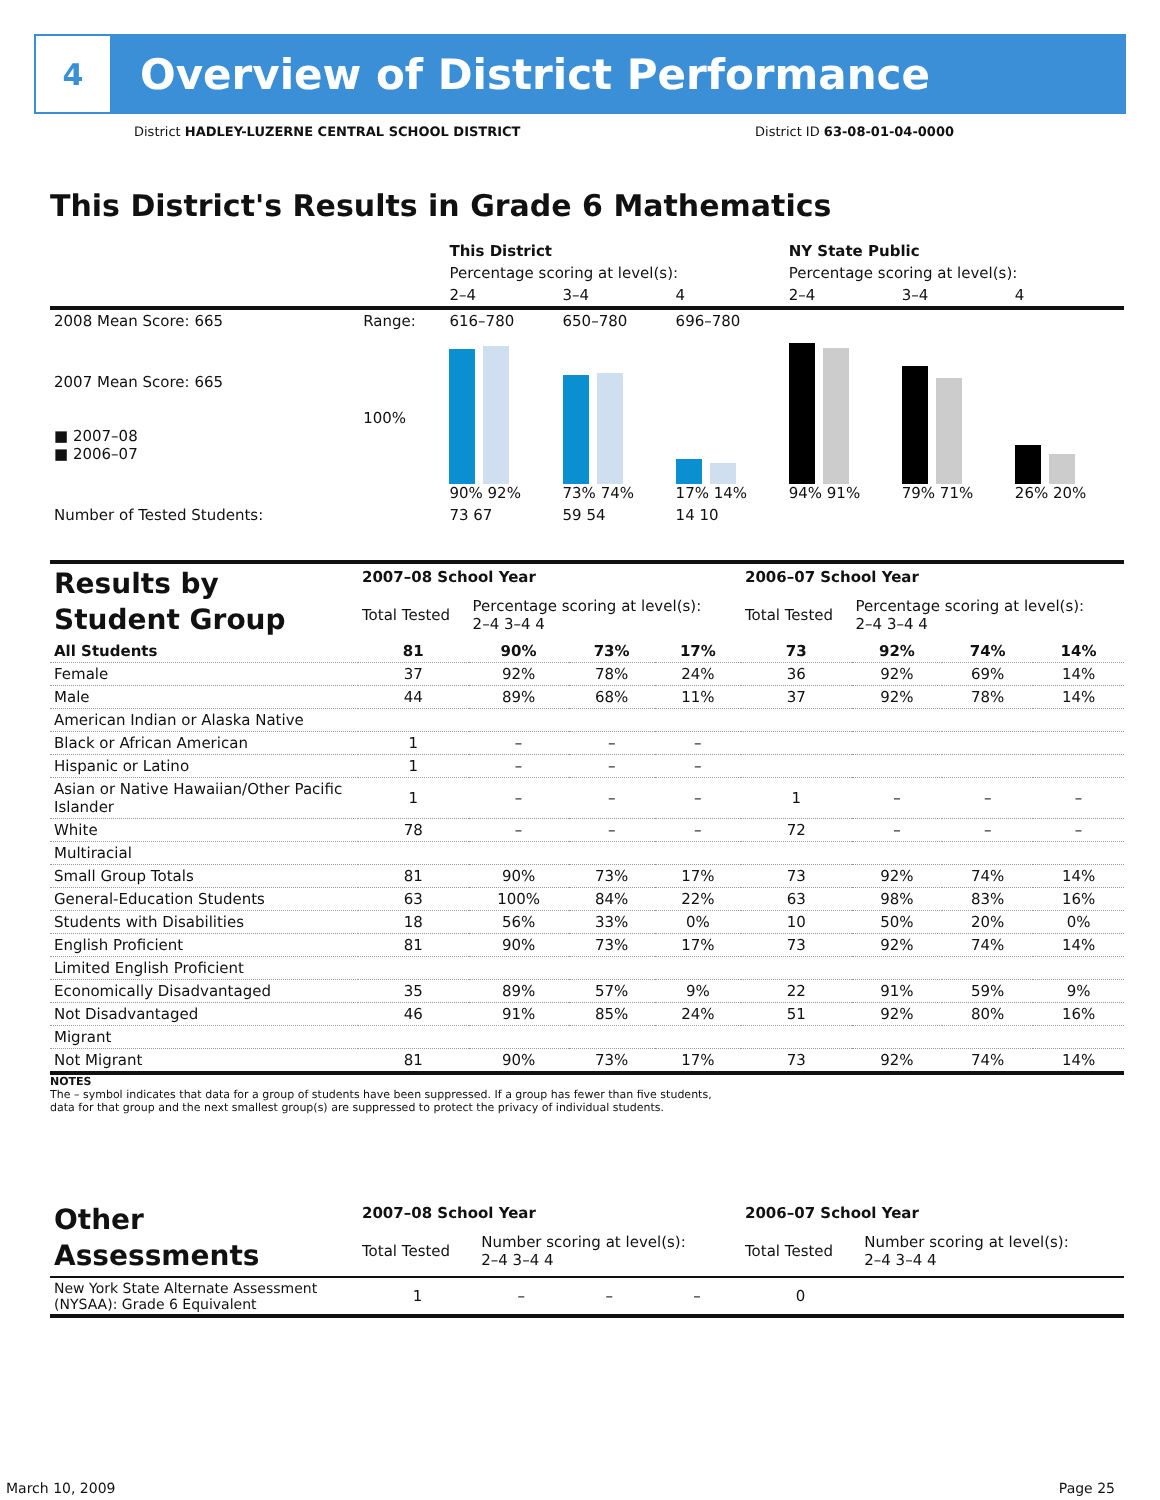4
Overview of District Performance
District HADLEY-LUZERNE CENTRAL SCHOOL DISTRICT District ID 63-08-01-04-0000
This District's Results in Grade 6 Mathematics
| | | This District | | | NY State Public | | |
| | | Percentage scoring at level(s): | | | Percentage scoring at level(s): | | |
| | | 2–4 | 3–4 | 4 | 2–4 | 3–4 | 4 |
| 2008 Mean Score: 665 | Range: | 616–780 | 650–780 | 696–780 | | | |
| 2007 Mean Score: 665 ■ 2007–08 ■ 2006–07 | 100% | 90% 92% | 73% 74% | 17% 14% | 94% 91% | 79% 71% | 26% 20% |
| Number of Tested Students: | | 73 67 | 59 54 | 14 10 | | | |
| Results by Student Group | 2007–08 School Year | | | | 2006–07 School Year | | | |
| | Total Tested | Percentage scoring at level(s): 2–4 3–4 4 | | | Total Tested | Percentage scoring at level(s): 2–4 3–4 4 | | |
| All Students | 81 | 90% | 73% | 17% | 73 | 92% | 74% | 14% |
| Female | 37 | 92% | 78% | 24% | 36 | 92% | 69% | 14% |
| Male | 44 | 89% | 68% | 11% | 37 | 92% | 78% | 14% |
| American Indian or Alaska Native | | | | | | | | |
| Black or African American | 1 | – | – | – | | | | |
| Hispanic or Latino | 1 | – | – | – | | | | |
| Asian or Native Hawaiian/Other Pacific Islander | 1 | – | – | – | 1 | – | – | – |
| White | 78 | – | – | – | 72 | – | – | – |
| Multiracial | | | | | | | | |
| Small Group Totals | 81 | 90% | 73% | 17% | 73 | 92% | 74% | 14% |
| General-Education Students | 63 | 100% | 84% | 22% | 63 | 98% | 83% | 16% |
| Students with Disabilities | 18 | 56% | 33% | 0% | 10 | 50% | 20% | 0% |
| English Proficient | 81 | 90% | 73% | 17% | 73 | 92% | 74% | 14% |
| Limited English Proficient | | | | | | | | |
| Economically Disadvantaged | 35 | 89% | 57% | 9% | 22 | 91% | 59% | 9% |
| Not Disadvantaged | 46 | 91% | 85% | 24% | 51 | 92% | 80% | 16% |
| Migrant | | | | | | | | |
| Not Migrant | 81 | 90% | 73% | 17% | 73 | 92% | 74% | 14% |
NOTES
The – symbol indicates that data for a group of students have been suppressed. If a group has fewer than five students,
data for that group and the next smallest group(s) are suppressed to protect the privacy of individual students.
| Other Assessments | 2007–08 School Year | | | | 2006–07 School Year | | | |
| | Total Tested | Number scoring at level(s): 2–4 3–4 4 | | | Total Tested | Number scoring at level(s): 2–4 3–4 4 | | |
| New York State Alternate Assessment (NYSAA): Grade 6 Equivalent | 1 | – | – | – | 0 | | | |
March 10, 2009 Page 25